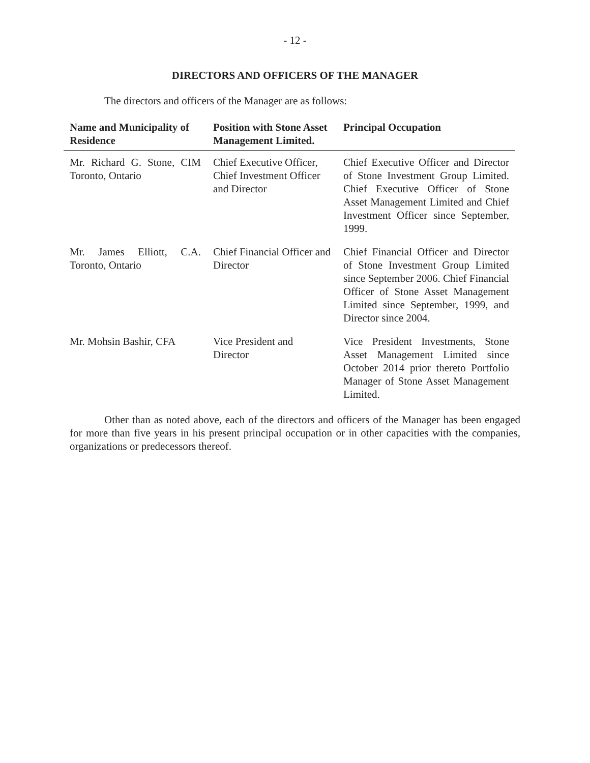- 12 -
DIRECTORS AND OFFICERS OF THE MANAGER
The directors and officers of the Manager are as follows:
| Name and Municipality of Residence | Position with Stone Asset Management Limited. | Principal Occupation |
| --- | --- | --- |
| Mr. Richard G. Stone, CIM Toronto, Ontario | Chief Executive Officer, Chief Investment Officer and Director | Chief Executive Officer and Director of Stone Investment Group Limited. Chief Executive Officer of Stone Asset Management Limited and Chief Investment Officer since September, 1999. |
| Mr. James Elliott, C.A. Toronto, Ontario | Chief Financial Officer and Director | Chief Financial Officer and Director of Stone Investment Group Limited since September 2006. Chief Financial Officer of Stone Asset Management Limited since September, 1999, and Director since 2004. |
| Mr. Mohsin Bashir, CFA | Vice President and Director | Vice President Investments, Stone Asset Management Limited since October 2014 prior thereto Portfolio Manager of Stone Asset Management Limited. |
Other than as noted above, each of the directors and officers of the Manager has been engaged for more than five years in his present principal occupation or in other capacities with the companies, organizations or predecessors thereof.